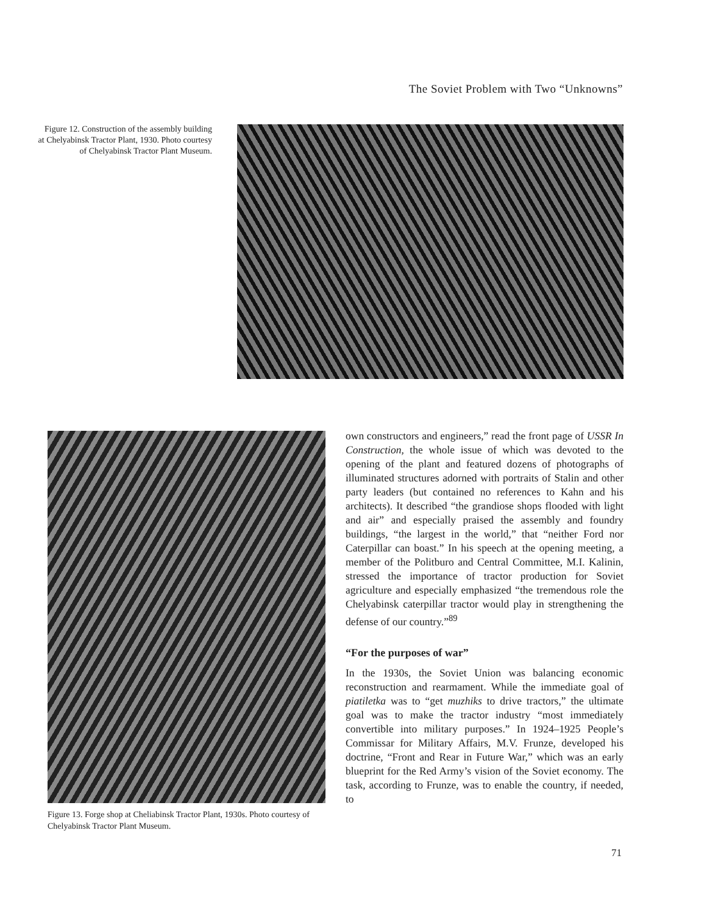The Soviet Problem with Two “Unknowns”
Figure 12. Construction of the assembly building at Chelyabinsk Tractor Plant, 1930. Photo courtesy of Chelyabinsk Tractor Plant Museum.
Figure 13. Forge shop at Cheliabinsk Tractor Plant, 1930s. Photo courtesy of Chelyabinsk Tractor Plant Museum.
own constructors and engineers,” read the front page of USSR In Construction, the whole issue of which was devoted to the opening of the plant and featured dozens of photographs of illuminated structures adorned with portraits of Stalin and other party leaders (but contained no references to Kahn and his architects). It described “the grandiose shops flooded with light and air” and especially praised the assembly and foundry buildings, “the largest in the world,” that “neither Ford nor Caterpillar can boast.” In his speech at the opening meeting, a member of the Politburo and Central Committee, M.I. Kalinin, stressed the importance of tractor production for Soviet agriculture and especially emphasized “the tremendous role the Chelyabinsk caterpillar tractor would play in strengthening the defense of our country.”<sup>89</sup>
“For the purposes of war”
In the 1930s, the Soviet Union was balancing economic reconstruction and rearmament. While the immediate goal of piatiletka was to “get muzhiks to drive tractors,” the ultimate goal was to make the tractor industry “most immediately convertible into military purposes.” In 1924–1925 People’s Commissar for Military Affairs, M.V. Frunze, developed his doctrine, “Front and Rear in Future War,” which was an early blueprint for the Red Army’s vision of the Soviet economy. The task, according to Frunze, was to enable the country, if needed, to
71